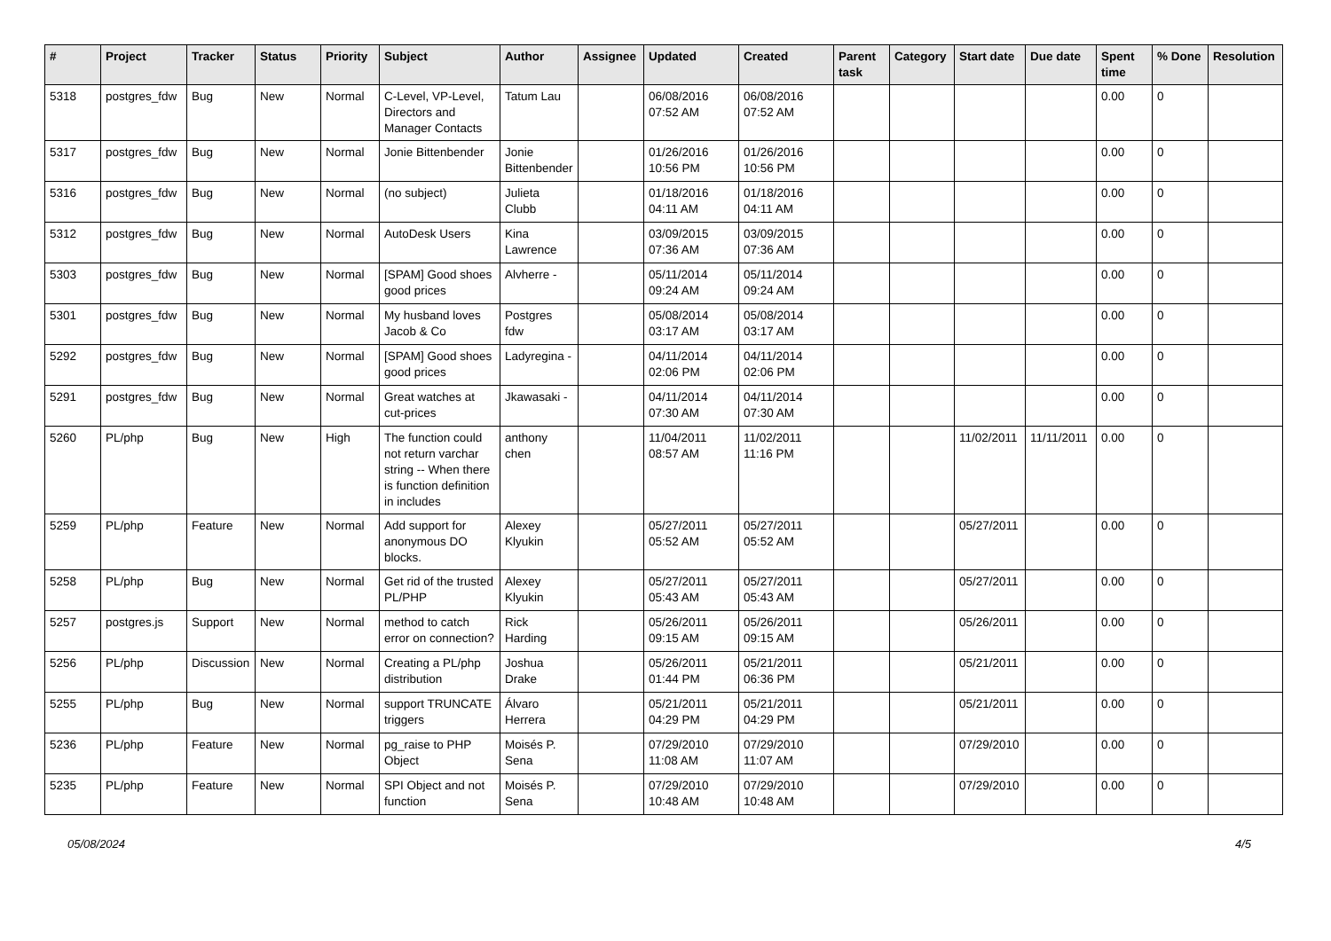| # | Project | Tracker | Status | Priority | Subject | Author | Assignee | Updated | Created | Parent task | Category | Start date | Due date | Spent time | % Done | Resolution |
| --- | --- | --- | --- | --- | --- | --- | --- | --- | --- | --- | --- | --- | --- | --- | --- | --- |
| 5318 | postgres_fdw | Bug | New | Normal | C-Level, VP-Level, Directors and Manager Contacts | Tatum Lau | | 06/08/2016 07:52 AM | 06/08/2016 07:52 AM | | | | | 0.00 | 0 | |
| 5317 | postgres_fdw | Bug | New | Normal | Jonie Bittenbender | Jonie Bittenbender | | 01/26/2016 10:56 PM | 01/26/2016 10:56 PM | | | | | 0.00 | 0 | |
| 5316 | postgres_fdw | Bug | New | Normal | (no subject) | Julieta Clubb | | 01/18/2016 04:11 AM | 01/18/2016 04:11 AM | | | | | 0.00 | 0 | |
| 5312 | postgres_fdw | Bug | New | Normal | AutoDesk Users | Kina Lawrence | | 03/09/2015 07:36 AM | 03/09/2015 07:36 AM | | | | | 0.00 | 0 | |
| 5303 | postgres_fdw | Bug | New | Normal | [SPAM] Good shoes good prices | Alvherre - | | 05/11/2014 09:24 AM | 05/11/2014 09:24 AM | | | | | 0.00 | 0 | |
| 5301 | postgres_fdw | Bug | New | Normal | My husband loves Jacob & Co | Postgres fdw | | 05/08/2014 03:17 AM | 05/08/2014 03:17 AM | | | | | 0.00 | 0 | |
| 5292 | postgres_fdw | Bug | New | Normal | [SPAM] Good shoes good prices | Ladyregina - | | 04/11/2014 02:06 PM | 04/11/2014 02:06 PM | | | | | 0.00 | 0 | |
| 5291 | postgres_fdw | Bug | New | Normal | Great watches at cut-prices | Jkawasaki - | | 04/11/2014 07:30 AM | 04/11/2014 07:30 AM | | | | | 0.00 | 0 | |
| 5260 | PL/php | Bug | New | High | The function could not return varchar string -- When there is function definition in includes | anthony chen | | 11/04/2011 08:57 AM | 11/02/2011 11:16 PM | | | 11/02/2011 | 11/11/2011 | 0.00 | 0 | |
| 5259 | PL/php | Feature | New | Normal | Add support for anonymous DO blocks. | Alexey Klyukin | | 05/27/2011 05:52 AM | 05/27/2011 05:52 AM | | | 05/27/2011 | | 0.00 | 0 | |
| 5258 | PL/php | Bug | New | Normal | Get rid of the trusted PL/PHP | Alexey Klyukin | | 05/27/2011 05:43 AM | 05/27/2011 05:43 AM | | | 05/27/2011 | | 0.00 | 0 | |
| 5257 | postgres.js | Support | New | Normal | method to catch error on connection? | Rick Harding | | 05/26/2011 09:15 AM | 05/26/2011 09:15 AM | | | 05/26/2011 | | 0.00 | 0 | |
| 5256 | PL/php | Discussion | New | Normal | Creating a PL/php distribution | Joshua Drake | | 05/26/2011 01:44 PM | 05/21/2011 06:36 PM | | | 05/21/2011 | | 0.00 | 0 | |
| 5255 | PL/php | Bug | New | Normal | support TRUNCATE triggers | Álvaro Herrera | | 05/21/2011 04:29 PM | 05/21/2011 04:29 PM | | | 05/21/2011 | | 0.00 | 0 | |
| 5236 | PL/php | Feature | New | Normal | pg_raise to PHP Object | Moisés P. Sena | | 07/29/2010 11:08 AM | 07/29/2010 11:07 AM | | | 07/29/2010 | | 0.00 | 0 | |
| 5235 | PL/php | Feature | New | Normal | SPI Object and not function | Moisés P. Sena | | 07/29/2010 10:48 AM | 07/29/2010 10:48 AM | | | 07/29/2010 | | 0.00 | 0 | |
05/08/2024 4/5